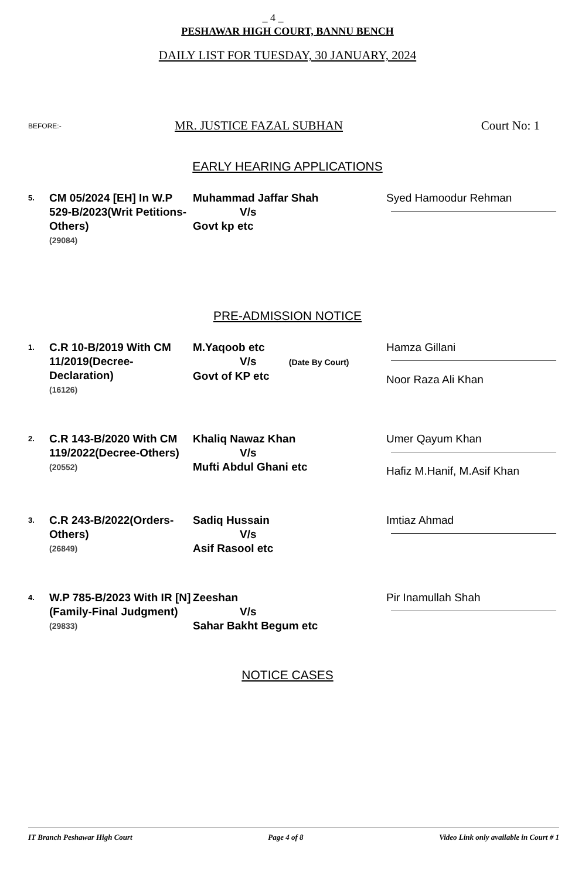_ 4 _
PESHAWAR HIGH COURT, BANNU BENCH
DAILY LIST FOR TUESDAY, 30 JANUARY, 2024
BEFORE:- MR. JUSTICE FAZAL SUBHAN Court No: 1
EARLY HEARING APPLICATIONS
| 5. | CM 05/2024 [EH] In W.P 529-B/2023(Writ Petitions-Others) (29084) | Muhammad Jaffar Shah V/s Govt kp etc | Syed Hamoodur Rehman |
PRE-ADMISSION NOTICE
| 1. | C.R 10-B/2019 With CM 11/2019(Decree-Declaration) (16126) | M.Yaqoob etc V/s (Date By Court) Govt of KP etc | Hamza Gillani Noor Raza Ali Khan |
| 2. | C.R 143-B/2020 With CM 119/2022(Decree-Others) (20552) | Khaliq Nawaz Khan V/s Mufti Abdul Ghani etc | Umer Qayum Khan Hafiz M.Hanif, M.Asif Khan |
| 3. | C.R 243-B/2022(Orders-Others) (26849) | Sadiq Hussain V/s Asif Rasool etc | Imtiaz Ahmad |
| 4. | W.P 785-B/2023 With IR [N](Family-Final Judgment) (29833) | Zeeshan V/s Sahar Bakht Begum etc | Pir Inamullah Shah |
NOTICE CASES
IT Branch Peshawar High Court Page 4 of 8 Video Link only available in Court # 1